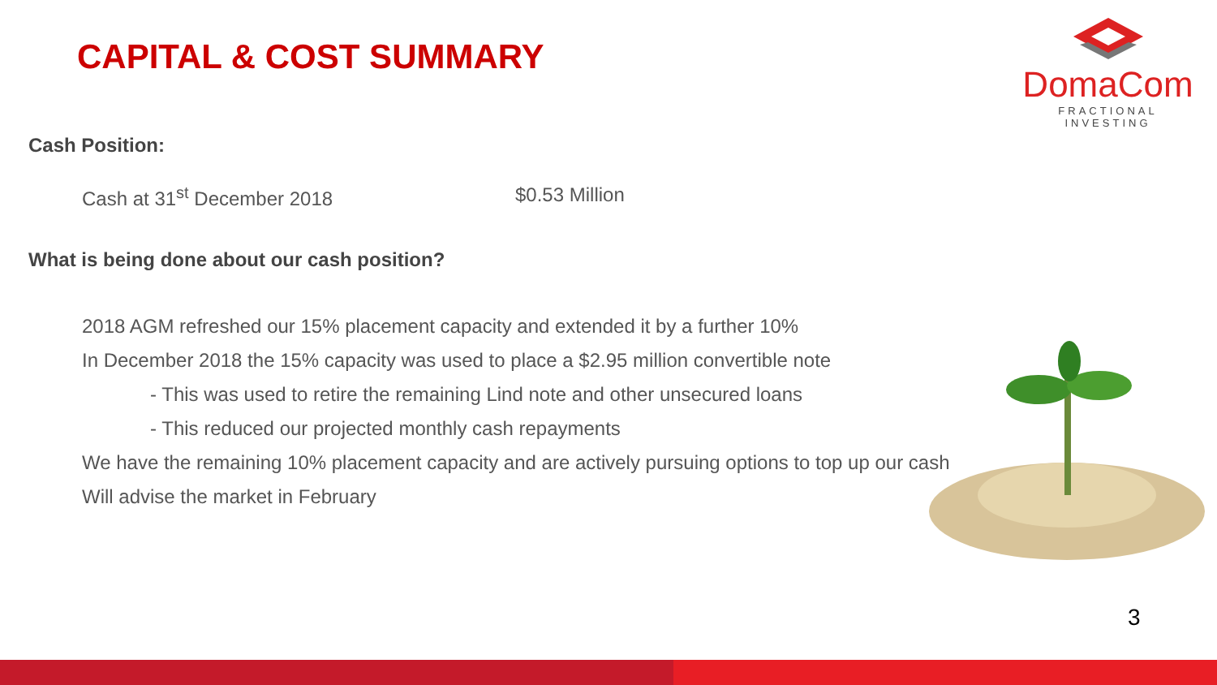CAPITAL & COST SUMMARY
DomaCom
FRACTIONAL INVESTING
Cash Position:
Cash at 31<sup>st</sup> December 2018 $0.53 Million
What is being done about our cash position?
2018 AGM refreshed our 15% placement capacity and extended it by a further 10%
In December 2018 the 15% capacity was used to place a $2.95 million convertible note
- This was used to retire the remaining Lind note and other unsecured loans
- This reduced our projected monthly cash repayments
We have the remaining 10% placement capacity and are actively pursuing options to top up our cash
Will advise the market in February
3